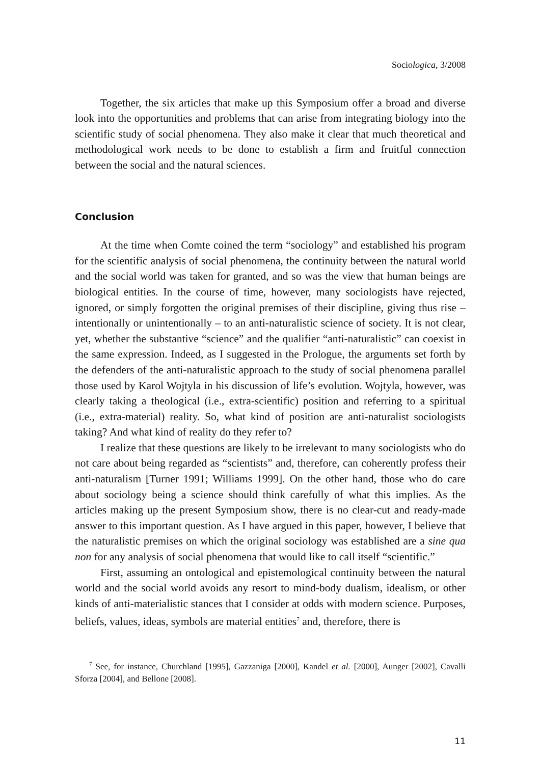Sociologica, 3/2008
Together, the six articles that make up this Symposium offer a broad and diverse look into the opportunities and problems that can arise from integrating biology into the scientific study of social phenomena. They also make it clear that much theoretical and methodological work needs to be done to establish a firm and fruitful connection between the social and the natural sciences.
Conclusion
At the time when Comte coined the term “sociology” and established his program for the scientific analysis of social phenomena, the continuity between the natural world and the social world was taken for granted, and so was the view that human beings are biological entities. In the course of time, however, many sociologists have rejected, ignored, or simply forgotten the original premises of their discipline, giving thus rise – intentionally or unintentionally – to an anti-naturalistic science of society. It is not clear, yet, whether the substantive “science” and the qualifier “anti-naturalistic” can coexist in the same expression. Indeed, as I suggested in the Prologue, the arguments set forth by the defenders of the anti-naturalistic approach to the study of social phenomena parallel those used by Karol Wojtyla in his discussion of life’s evolution. Wojtyla, however, was clearly taking a theological (i.e., extra-scientific) position and referring to a spiritual (i.e., extra-material) reality. So, what kind of position are anti-naturalist sociologists taking? And what kind of reality do they refer to?
I realize that these questions are likely to be irrelevant to many sociologists who do not care about being regarded as “scientists” and, therefore, can coherently profess their anti-naturalism [Turner 1991; Williams 1999]. On the other hand, those who do care about sociology being a science should think carefully of what this implies. As the articles making up the present Symposium show, there is no clear-cut and ready-made answer to this important question. As I have argued in this paper, however, I believe that the naturalistic premises on which the original sociology was established are a sine qua non for any analysis of social phenomena that would like to call itself “scientific.”
First, assuming an ontological and epistemological continuity between the natural world and the social world avoids any resort to mind-body dualism, idealism, or other kinds of anti-materialistic stances that I consider at odds with modern science. Purposes, beliefs, values, ideas, symbols are material entities<sup>7</sup> and, therefore, there is
<sup>7</sup> See, for instance, Churchland [1995], Gazzaniga [2000], Kandel et al. [2000], Aunger [2002], Cavalli Sforza [2004], and Bellone [2008].
11